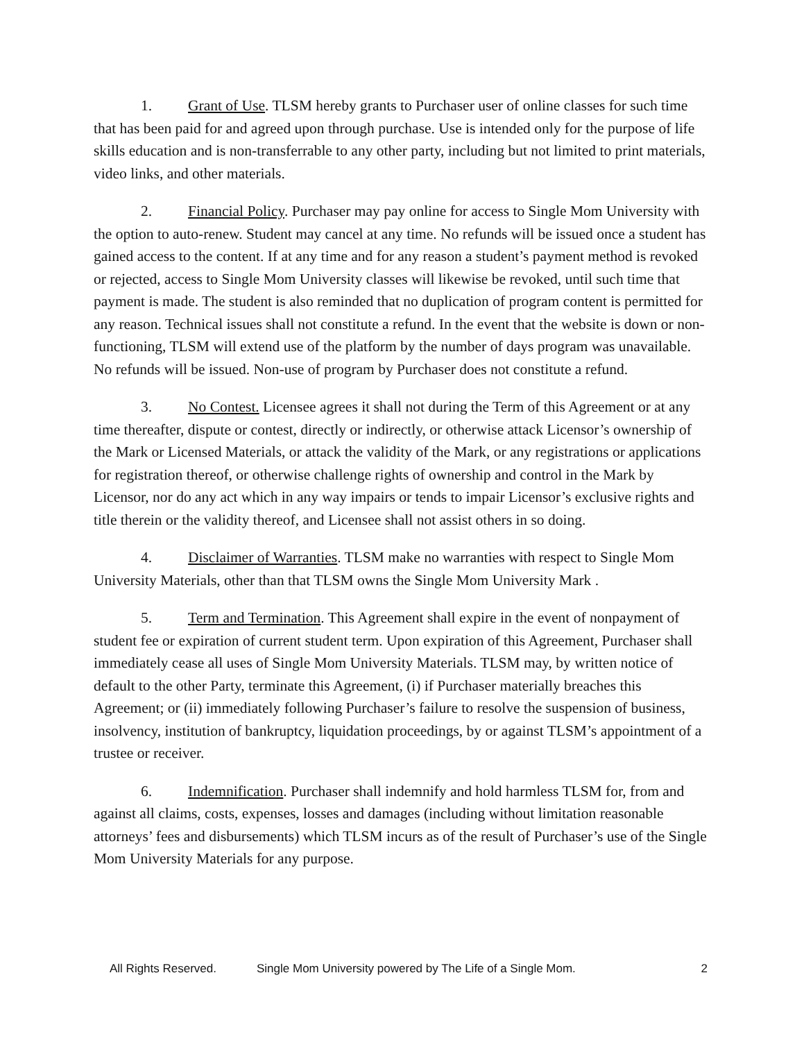1. Grant of Use. TLSM hereby grants to Purchaser user of online classes for such time that has been paid for and agreed upon through purchase. Use is intended only for the purpose of life skills education and is non-transferrable to any other party, including but not limited to print materials, video links, and other materials.
2. Financial Policy. Purchaser may pay online for access to Single Mom University with the option to auto-renew. Student may cancel at any time. No refunds will be issued once a student has gained access to the content. If at any time and for any reason a student’s payment method is revoked or rejected, access to Single Mom University classes will likewise be revoked, until such time that payment is made. The student is also reminded that no duplication of program content is permitted for any reason. Technical issues shall not constitute a refund. In the event that the website is down or non-functioning, TLSM will extend use of the platform by the number of days program was unavailable. No refunds will be issued. Non-use of program by Purchaser does not constitute a refund.
3. No Contest. Licensee agrees it shall not during the Term of this Agreement or at any time thereafter, dispute or contest, directly or indirectly, or otherwise attack Licensor’s ownership of the Mark or Licensed Materials, or attack the validity of the Mark, or any registrations or applications for registration thereof, or otherwise challenge rights of ownership and control in the Mark by Licensor, nor do any act which in any way impairs or tends to impair Licensor’s exclusive rights and title therein or the validity thereof, and Licensee shall not assist others in so doing.
4. Disclaimer of Warranties. TLSM make no warranties with respect to Single Mom University Materials, other than that TLSM owns the Single Mom University Mark .
5. Term and Termination. This Agreement shall expire in the event of nonpayment of student fee or expiration of current student term. Upon expiration of this Agreement, Purchaser shall immediately cease all uses of Single Mom University Materials. TLSM may, by written notice of default to the other Party, terminate this Agreement, (i) if Purchaser materially breaches this Agreement; or (ii) immediately following Purchaser’s failure to resolve the suspension of business, insolvency, institution of bankruptcy, liquidation proceedings, by or against TLSM’s appointment of a trustee or receiver.
6. Indemnification. Purchaser shall indemnify and hold harmless TLSM for, from and against all claims, costs, expenses, losses and damages (including without limitation reasonable attorneys’ fees and disbursements) which TLSM incurs as of the result of Purchaser’s use of the Single Mom University Materials for any purpose.
All Rights Reserved. Single Mom University powered by The Life of a Single Mom. 2